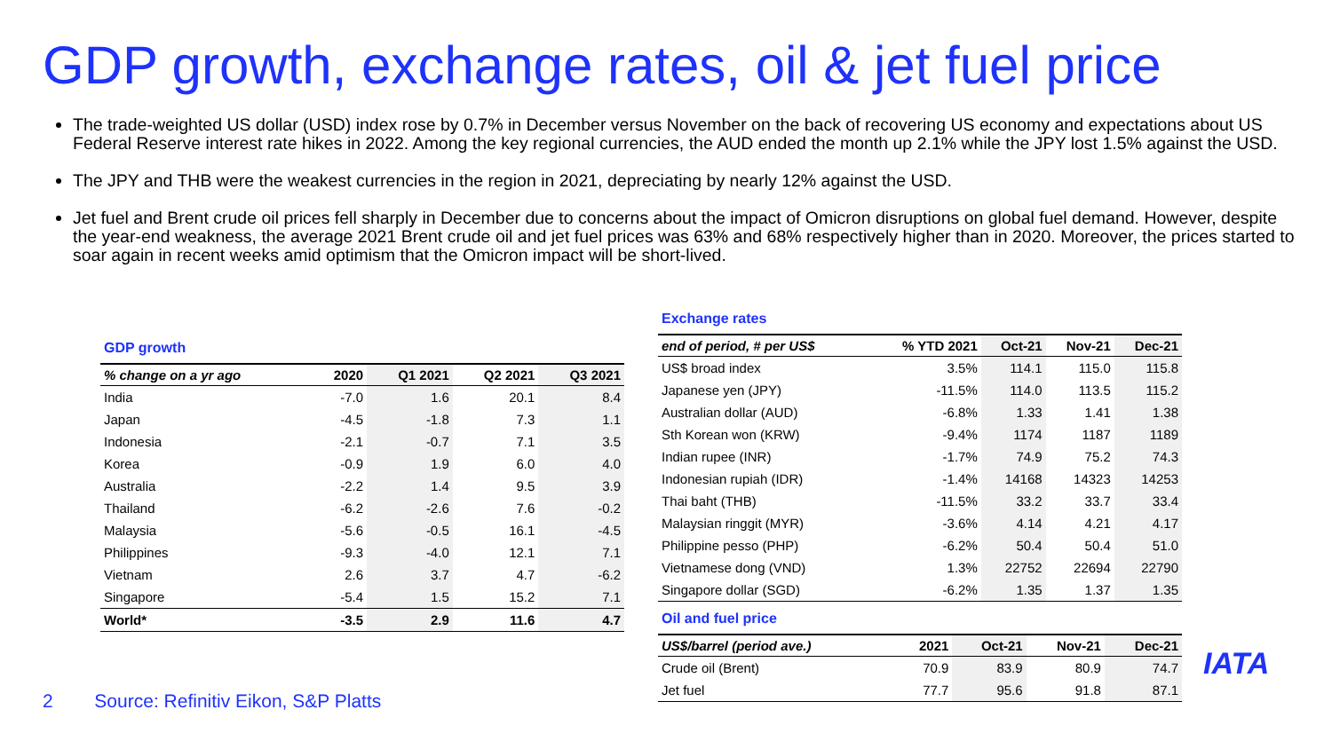GDP growth, exchange rates, oil & jet fuel price
The trade-weighted US dollar (USD) index rose by 0.7% in December versus November on the back of recovering US economy and expectations about US Federal Reserve interest rate hikes in 2022. Among the key regional currencies, the AUD ended the month up 2.1% while the JPY lost 1.5% against the USD.
The JPY and THB were the weakest currencies in the region in 2021, depreciating by nearly 12% against the USD.
Jet fuel and Brent crude oil prices fell sharply in December due to concerns about the impact of Omicron disruptions on global fuel demand. However, despite the year-end weakness, the average 2021 Brent crude oil and jet fuel prices was 63% and 68% respectively higher than in 2020. Moreover, the prices started to soar again in recent weeks amid optimism that the Omicron impact will be short-lived.
GDP growth
| % change on a yr ago | 2020 | Q1 2021 | Q2 2021 | Q3 2021 |
| --- | --- | --- | --- | --- |
| India | -7.0 | 1.6 | 20.1 | 8.4 |
| Japan | -4.5 | -1.8 | 7.3 | 1.1 |
| Indonesia | -2.1 | -0.7 | 7.1 | 3.5 |
| Korea | -0.9 | 1.9 | 6.0 | 4.0 |
| Australia | -2.2 | 1.4 | 9.5 | 3.9 |
| Thailand | -6.2 | -2.6 | 7.6 | -0.2 |
| Malaysia | -5.6 | -0.5 | 16.1 | -4.5 |
| Philippines | -9.3 | -4.0 | 12.1 | 7.1 |
| Vietnam | 2.6 | 3.7 | 4.7 | -6.2 |
| Singapore | -5.4 | 1.5 | 15.2 | 7.1 |
| World* | -3.5 | 2.9 | 11.6 | 4.7 |
Exchange rates
| end of period, # per US$ | % YTD 2021 | Oct-21 | Nov-21 | Dec-21 |
| --- | --- | --- | --- | --- |
| US$ broad index | 3.5% | 114.1 | 115.0 | 115.8 |
| Japanese yen (JPY) | -11.5% | 114.0 | 113.5 | 115.2 |
| Australian dollar (AUD) | -6.8% | 1.33 | 1.41 | 1.38 |
| Sth Korean won (KRW) | -9.4% | 1174 | 1187 | 1189 |
| Indian rupee (INR) | -1.7% | 74.9 | 75.2 | 74.3 |
| Indonesian rupiah (IDR) | -1.4% | 14168 | 14323 | 14253 |
| Thai baht (THB) | -11.5% | 33.2 | 33.7 | 33.4 |
| Malaysian ringgit (MYR) | -3.6% | 4.14 | 4.21 | 4.17 |
| Philippine pesso (PHP) | -6.2% | 50.4 | 50.4 | 51.0 |
| Vietnamese dong (VND) | 1.3% | 22752 | 22694 | 22790 |
| Singapore dollar (SGD) | -6.2% | 1.35 | 1.37 | 1.35 |
Oil and fuel price
| US$/barrel (period ave.) | 2021 | Oct-21 | Nov-21 | Dec-21 |
| --- | --- | --- | --- | --- |
| Crude oil (Brent) | 70.9 | 83.9 | 80.9 | 74.7 |
| Jet fuel | 77.7 | 95.6 | 91.8 | 87.1 |
2 Source: Refinitiv Eikon, S&P Platts
IATA